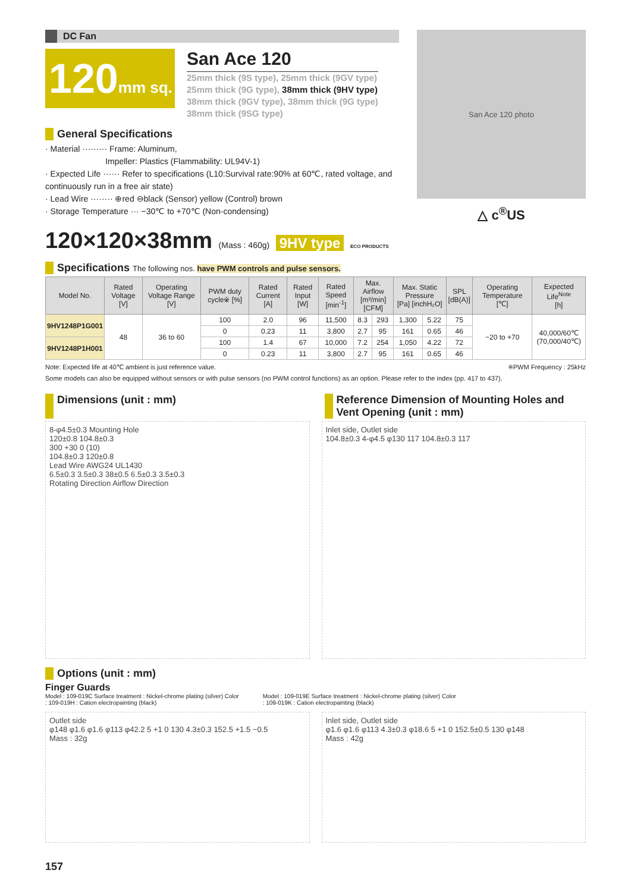DC Fan
120mm sq.
San Ace 120
25mm thick (9S type), 25mm thick (9GV type)
25mm thick (9G type), 38mm thick (9HV type)
38mm thick (9GV type), 38mm thick (9G type)
38mm thick (9SG type)
General Specifications
· Material ········· Frame: Aluminum,
Impeller: Plastics (Flammability: UL94V-1)
· Expected Life ······ Refer to specifications (L10:Survival rate:90% at 60℃, rated voltage, and continuously run in a free air state)
· Lead Wire ········ ⊕red ⊖black (Sensor) yellow (Control) brown
· Storage Temperature ··· −30℃ to +70℃ (Non-condensing)
San Ace 120 photo
△ c<sup>®</sup>US
120×120×38mm (Mass : 460g) 9HV type ECO PRODUCTS
Specifications The following nos. have PWM controls and pulse sensors.
| Model No. | Rated Voltage [V] | Operating Voltage Range [V] | PWM duty cycle※ [%] | Rated Current [A] | Rated Input [W] | Rated Speed [min<sup>-1</sup>] | Max. Airflow [m³/min] [CFM] | | Max. Static Pressure [Pa] [inchH₂O] | | SPL [dB(A)] | Operating Temperature [℃] | Expected Life<sup>Note</sup> [h] |
| --- | --- | --- | --- | --- | --- | --- | --- | --- | --- | --- | --- | --- | --- |
| 9HV1248P1G001 | 48 | 36 to 60 | 100 | 2.0 | 96 | 11,500 | 8.3 | 293 | 1,300 | 5.22 | 75 | −20 to +70 | 40,000/60℃ (70,000/40℃) |
| | | | 0 | 0.23 | 11 | 3,800 | 2.7 | 95 | 161 | 0.65 | 46 | | |
| 9HV1248P1H001 | | | 100 | 1.4 | 67 | 10,000 | 7.2 | 254 | 1,050 | 4.22 | 72 | | |
| | | | 0 | 0.23 | 11 | 3,800 | 2.7 | 95 | 161 | 0.65 | 46 | | |
Note: Expected life at 40℃ ambient is just reference value. ※PWM Frequency : 25kHz
Some models can also be equipped without sensors or with pulse sensors (no PWM control functions) as an option. Please refer to the index (pp. 417 to 437).
Dimensions (unit : mm) Reference Dimension of Mounting Holes and Vent Opening (unit : mm)
8-φ4.5±0.3 Mounting Hole
120±0.8 104.8±0.3
300 +30 0 (10)
104.8±0.3 120±0.8
Lead Wire AWG24 UL1430
6.5±0.3 3.5±0.3 38±0.5 6.5±0.3 3.5±0.3
Rotating Direction Airflow Direction
Inlet side, Outlet side
104.8±0.3 4-φ4.5 φ130 117 104.8±0.3 117
Options (unit : mm)
Finger Guards
Model : 109-019C Surface treatment : Nickel-chrome plating (silver) Color
: 109-019H : Cation electropainting (black)
Model : 109-019E Surface treatment : Nickel-chrome plating (silver) Color
: 109-019K : Cation electropainting (black)
Outlet side
φ148 φ1.6 φ1.6 φ113 φ42.2 5 +1 0 130 4.3±0.3 152.5 +1.5 −0.5
Mass : 32g
Inlet side, Outlet side
φ1.6 φ1.6 φ113 4.3±0.3 φ18.6 5 +1 0 152.5±0.5 130 φ148
Mass : 42g
157